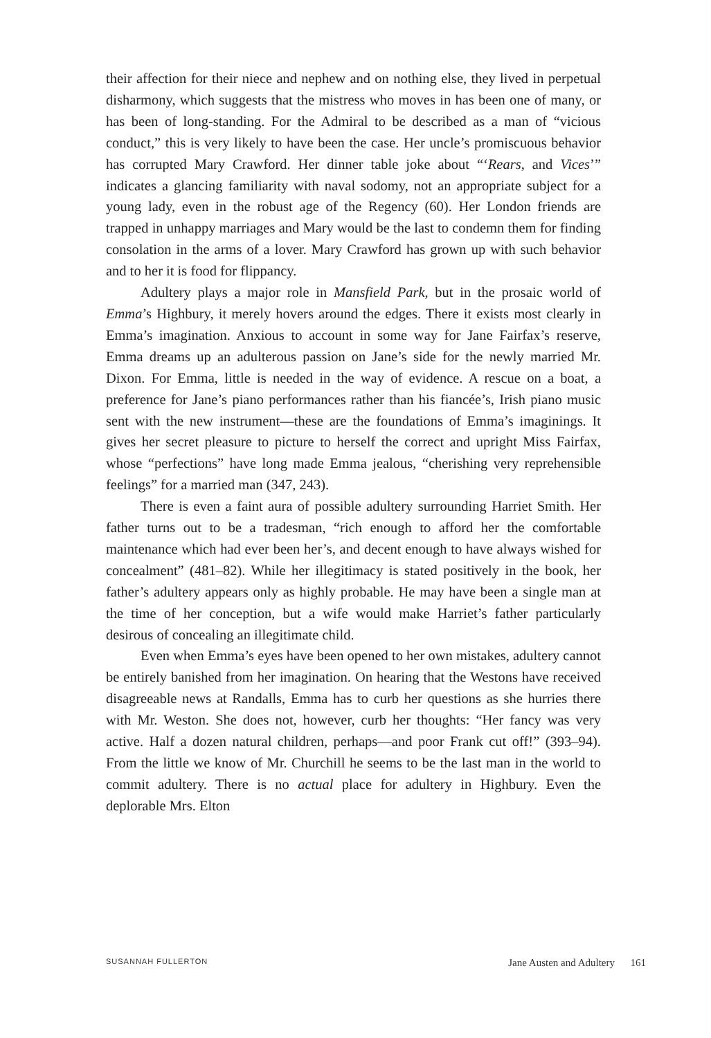their affection for their niece and nephew and on nothing else, they lived in perpetual disharmony, which suggests that the mistress who moves in has been one of many, or has been of long-standing. For the Admiral to be described as a man of “vicious conduct,” this is very likely to have been the case. Her uncle’s promiscuous behavior has corrupted Mary Crawford. Her dinner table joke about “‘Rears, and Vices’” indicates a glancing familiarity with naval sodomy, not an appropriate subject for a young lady, even in the robust age of the Regency (60). Her London friends are trapped in unhappy marriages and Mary would be the last to condemn them for finding consolation in the arms of a lover. Mary Crawford has grown up with such behavior and to her it is food for flippancy.
Adultery plays a major role in Mansfield Park, but in the prosaic world of Emma’s Highbury, it merely hovers around the edges. There it exists most clearly in Emma’s imagination. Anxious to account in some way for Jane Fairfax’s reserve, Emma dreams up an adulterous passion on Jane’s side for the newly married Mr. Dixon. For Emma, little is needed in the way of evidence. A rescue on a boat, a preference for Jane’s piano performances rather than his fiancée’s, Irish piano music sent with the new instrument—these are the foundations of Emma’s imaginings. It gives her secret pleasure to picture to herself the correct and upright Miss Fairfax, whose “perfections” have long made Emma jealous, “cherishing very reprehensible feelings” for a married man (347, 243).
There is even a faint aura of possible adultery surrounding Harriet Smith. Her father turns out to be a tradesman, “rich enough to afford her the comfortable maintenance which had ever been her’s, and decent enough to have always wished for concealment” (481–82). While her illegitimacy is stated positively in the book, her father’s adultery appears only as highly probable. He may have been a single man at the time of her conception, but a wife would make Harriet’s father particularly desirous of concealing an illegitimate child.
Even when Emma’s eyes have been opened to her own mistakes, adultery cannot be entirely banished from her imagination. On hearing that the Westons have received disagreeable news at Randalls, Emma has to curb her questions as she hurries there with Mr. Weston. She does not, however, curb her thoughts: “Her fancy was very active. Half a dozen natural children, perhaps—and poor Frank cut off!” (393–94). From the little we know of Mr. Churchill he seems to be the last man in the world to commit adultery. There is no actual place for adultery in Highbury. Even the deplorable Mrs. Elton
SUSANNAH FULLERTON Jane Austen and Adultery 161